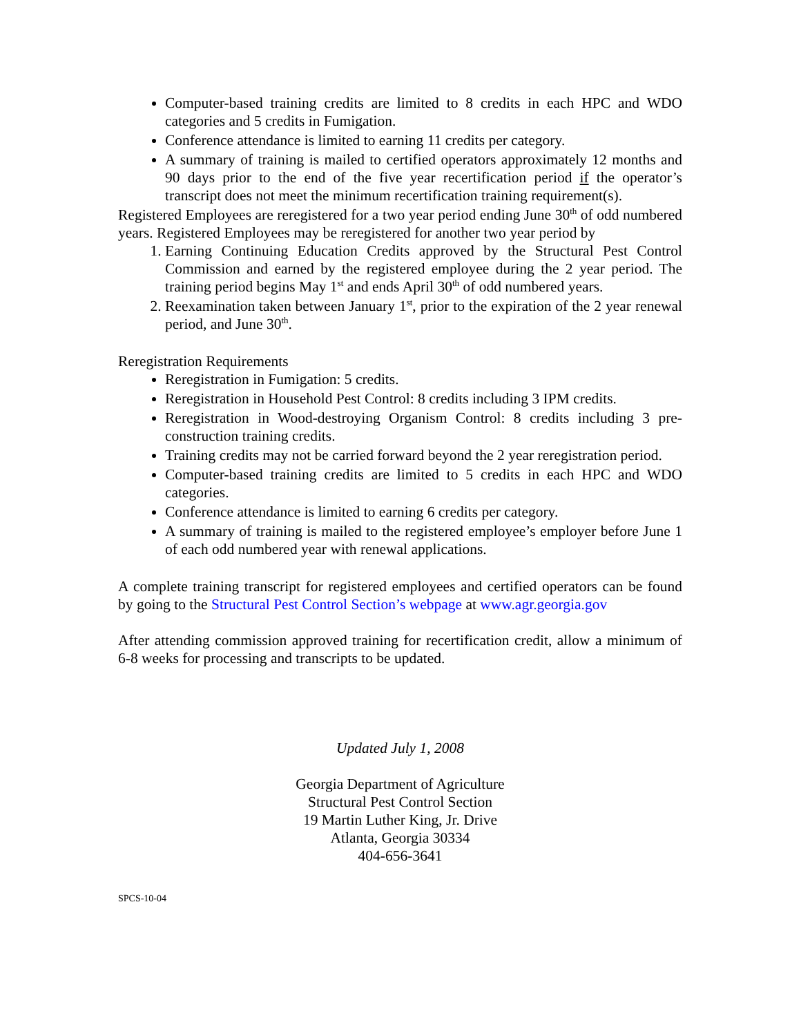Computer-based training credits are limited to 8 credits in each HPC and WDO categories and 5 credits in Fumigation.
Conference attendance is limited to earning 11 credits per category.
A summary of training is mailed to certified operators approximately 12 months and 90 days prior to the end of the five year recertification period if the operator’s transcript does not meet the minimum recertification training requirement(s).
Registered Employees are reregistered for a two year period ending June 30<sup>th</sup> of odd numbered years. Registered Employees may be reregistered for another two year period by
1. Earning Continuing Education Credits approved by the Structural Pest Control Commission and earned by the registered employee during the 2 year period. The training period begins May 1<sup>st</sup> and ends April 30<sup>th</sup> of odd numbered years.
2. Reexamination taken between January 1<sup>st</sup>, prior to the expiration of the 2 year renewal period, and June 30<sup>th</sup>.
Reregistration Requirements
Reregistration in Fumigation: 5 credits.
Reregistration in Household Pest Control: 8 credits including 3 IPM credits.
Reregistration in Wood-destroying Organism Control: 8 credits including 3 pre-construction training credits.
Training credits may not be carried forward beyond the 2 year reregistration period.
Computer-based training credits are limited to 5 credits in each HPC and WDO categories.
Conference attendance is limited to earning 6 credits per category.
A summary of training is mailed to the registered employee’s employer before June 1 of each odd numbered year with renewal applications.
A complete training transcript for registered employees and certified operators can be found by going to the Structural Pest Control Section’s webpage at www.agr.georgia.gov
After attending commission approved training for recertification credit, allow a minimum of 6-8 weeks for processing and transcripts to be updated.
Updated July 1, 2008
Georgia Department of Agriculture
Structural Pest Control Section
19 Martin Luther King, Jr. Drive
Atlanta, Georgia 30334
404-656-3641
SPCS-10-04